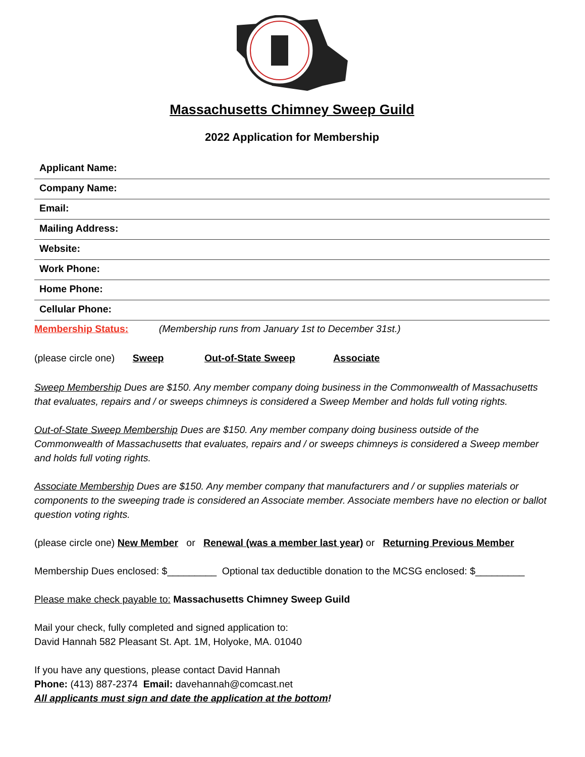Massachusetts Chimney Sweep Guild
2022 Application for Membership
Applicant Name:
Company Name:
Email:
Mailing Address:
Website:
Work Phone:
Home Phone:
Cellular Phone:
Membership Status: (Membership runs from January 1st to December 31st.)
(please circle one) Sweep Out-of-State Sweep Associate
Sweep Membership Dues are $150. Any member company doing business in the Commonwealth of Massachusetts that evaluates, repairs and / or sweeps chimneys is considered a Sweep Member and holds full voting rights.
Out-of-State Sweep Membership Dues are $150. Any member company doing business outside of the Commonwealth of Massachusetts that evaluates, repairs and / or sweeps chimneys is considered a Sweep member and holds full voting rights.
Associate Membership Dues are $150. Any member company that manufacturers and / or supplies materials or components to the sweeping trade is considered an Associate member. Associate members have no election or ballot question voting rights.
(please circle one) New Member or Renewal (was a member last year) or Returning Previous Member
Membership Dues enclosed: $_________ Optional tax deductible donation to the MCSG enclosed: $_________
Please make check payable to: Massachusetts Chimney Sweep Guild
Mail your check, fully completed and signed application to:
David Hannah 582 Pleasant St. Apt. 1M, Holyoke, MA. 01040
If you have any questions, please contact David Hannah
Phone: (413) 887-2374 Email: davehannah@comcast.net
All applicants must sign and date the application at the bottom!